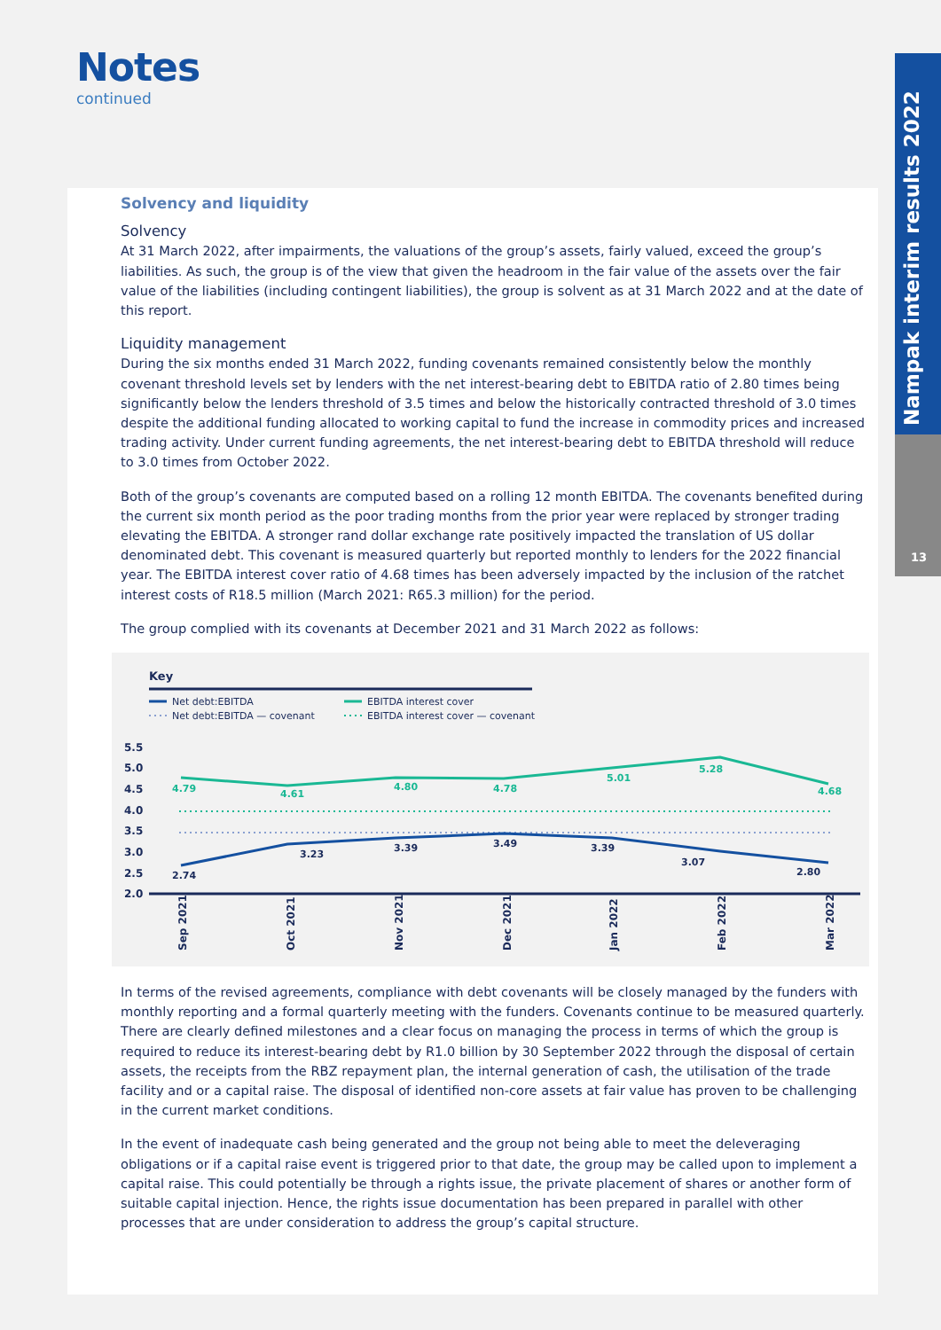Notes
continued
Nampak interim results 2022
13
Solvency and liquidity
Solvency
At 31 March 2022, after impairments, the valuations of the group’s assets, fairly valued, exceed the group’s liabilities. As such, the group is of the view that given the headroom in the fair value of the assets over the fair value of the liabilities (including contingent liabilities), the group is solvent as at 31 March 2022 and at the date of this report.
Liquidity management
During the six months ended 31 March 2022, funding covenants remained consistently below the monthly covenant threshold levels set by lenders with the net interest-bearing debt to EBITDA ratio of 2.80 times being significantly below the lenders threshold of 3.5 times and below the historically contracted threshold of 3.0 times despite the additional funding allocated to working capital to fund the increase in commodity prices and increased trading activity. Under current funding agreements, the net interest-bearing debt to EBITDA threshold will reduce to 3.0 times from October 2022.
Both of the group’s covenants are computed based on a rolling 12 month EBITDA. The covenants benefited during the current six month period as the poor trading months from the prior year were replaced by stronger trading elevating the EBITDA. A stronger rand dollar exchange rate positively impacted the translation of US dollar denominated debt. This covenant is measured quarterly but reported monthly to lenders for the 2022 financial year. The EBITDA interest cover ratio of 4.68 times has been adversely impacted by the inclusion of the ratchet interest costs of R18.5 million (March 2021: R65.3 million) for the period.
The group complied with its covenants at December 2021 and 31 March 2022 as follows:
Key
Net debt:EBITDA
Net debt:EBITDA — covenant
EBITDA interest cover
EBITDA interest cover — covenant
5.5
5.0
4.5
4.0
3.5
3.0
2.5
2.0
4.79
4.61
4.80
4.78
5.01
5.28
4.68
2.74
3.23
3.39
3.49
3.39
3.07
2.80
Sep 2021
Oct 2021
Nov 2021
Dec 2021
Jan 2022
Feb 2022
Mar 2022
In terms of the revised agreements, compliance with debt covenants will be closely managed by the funders with monthly reporting and a formal quarterly meeting with the funders. Covenants continue to be measured quarterly. There are clearly defined milestones and a clear focus on managing the process in terms of which the group is required to reduce its interest-bearing debt by R1.0 billion by 30 September 2022 through the disposal of certain assets, the receipts from the RBZ repayment plan, the internal generation of cash, the utilisation of the trade facility and or a capital raise. The disposal of identified non-core assets at fair value has proven to be challenging in the current market conditions.
In the event of inadequate cash being generated and the group not being able to meet the deleveraging obligations or if a capital raise event is triggered prior to that date, the group may be called upon to implement a capital raise. This could potentially be through a rights issue, the private placement of shares or another form of suitable capital injection. Hence, the rights issue documentation has been prepared in parallel with other processes that are under consideration to address the group’s capital structure.